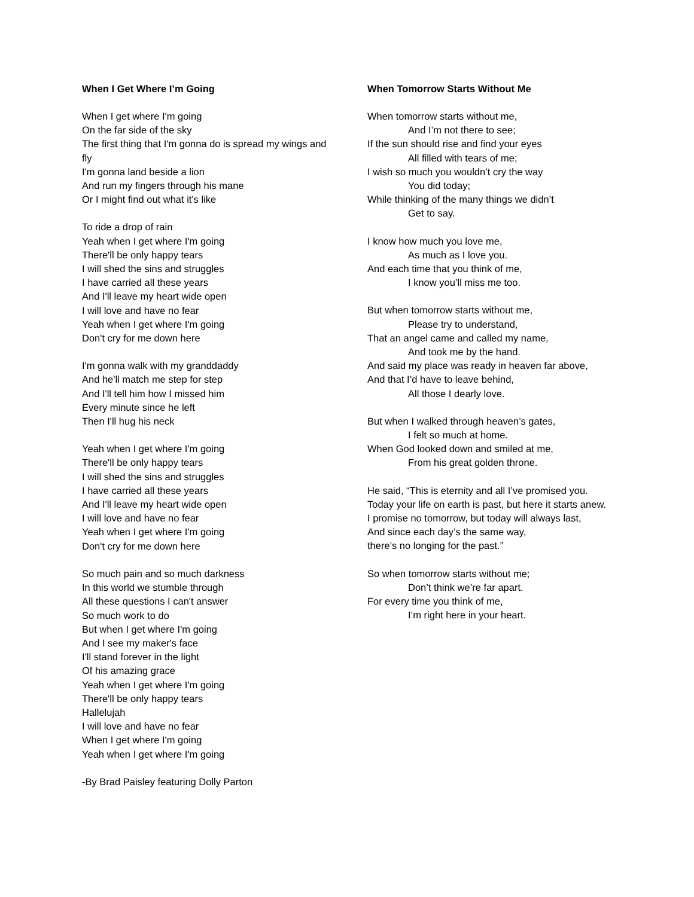When I Get Where I’m Going
When I get where I'm going
On the far side of the sky
The first thing that I'm gonna do is spread my wings and fly
I'm gonna land beside a lion
And run my fingers through his mane
Or I might find out what it's like
To ride a drop of rain
Yeah when I get where I'm going
There'll be only happy tears
I will shed the sins and struggles
I have carried all these years
And I'll leave my heart wide open
I will love and have no fear
Yeah when I get where I'm going
Don't cry for me down here
I'm gonna walk with my granddaddy
And he'll match me step for step
And I'll tell him how I missed him
Every minute since he left
Then I'll hug his neck
Yeah when I get where I'm going
There'll be only happy tears
I will shed the sins and struggles
I have carried all these years
And I'll leave my heart wide open
I will love and have no fear
Yeah when I get where I'm going
Don't cry for me down here
So much pain and so much darkness
In this world we stumble through
All these questions I can't answer
So much work to do
But when I get where I'm going
And I see my maker's face
I'll stand forever in the light
Of his amazing grace
Yeah when I get where I'm going
There'll be only happy tears
Hallelujah
I will love and have no fear
When I get where I'm going
Yeah when I get where I'm going
-By Brad Paisley featuring Dolly Parton
When Tomorrow Starts Without Me
When tomorrow starts without me,
And I’m not there to see;
If the sun should rise and find your eyes
All filled with tears of me;
I wish so much you wouldn’t cry the way
You did today;
While thinking of the many things we didn’t
Get to say.
I know how much you love me,
As much as I love you.
And each time that you think of me,
I know you’ll miss me too.
But when tomorrow starts without me,
Please try to understand,
That an angel came and called my name,
And took me by the hand.
And said my place was ready in heaven far above,
And that I’d have to leave behind,
All those I dearly love.
But when I walked through heaven’s gates,
I felt so much at home.
When God looked down and smiled at me,
From his great golden throne.
He said, “This is eternity and all I’ve promised you.
Today your life on earth is past, but here it starts anew.
I promise no tomorrow, but today will always last,
And since each day’s the same way,
there’s no longing for the past.”
So when tomorrow starts without me;
Don’t think we’re far apart.
For every time you think of me,
I’m right here in your heart.